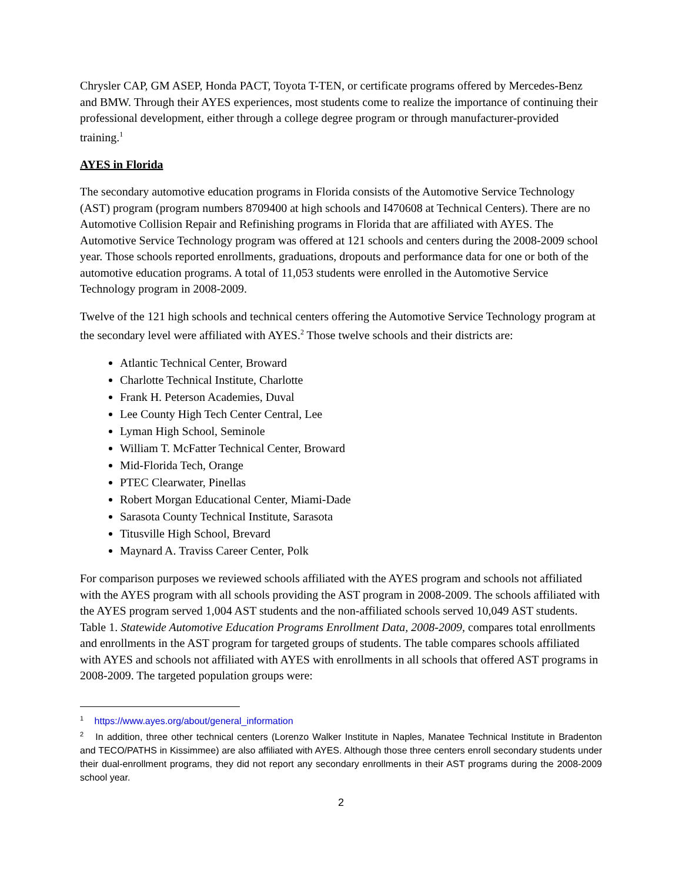Chrysler CAP, GM ASEP, Honda PACT, Toyota T-TEN, or certificate programs offered by Mercedes-Benz and BMW. Through their AYES experiences, most students come to realize the importance of continuing their professional development, either through a college degree program or through manufacturer-provided training.<sup>1</sup>
AYES in Florida
The secondary automotive education programs in Florida consists of the Automotive Service Technology (AST) program (program numbers 8709400 at high schools and I470608 at Technical Centers). There are no Automotive Collision Repair and Refinishing programs in Florida that are affiliated with AYES. The Automotive Service Technology program was offered at 121 schools and centers during the 2008-2009 school year. Those schools reported enrollments, graduations, dropouts and performance data for one or both of the automotive education programs. A total of 11,053 students were enrolled in the Automotive Service Technology program in 2008-2009.
Twelve of the 121 high schools and technical centers offering the Automotive Service Technology program at the secondary level were affiliated with AYES.<sup>2</sup> Those twelve schools and their districts are:
Atlantic Technical Center, Broward
Charlotte Technical Institute, Charlotte
Frank H. Peterson Academies, Duval
Lee County High Tech Center Central, Lee
Lyman High School, Seminole
William T. McFatter Technical Center, Broward
Mid-Florida Tech, Orange
PTEC Clearwater, Pinellas
Robert Morgan Educational Center, Miami-Dade
Sarasota County Technical Institute, Sarasota
Titusville High School, Brevard
Maynard A. Traviss Career Center, Polk
For comparison purposes we reviewed schools affiliated with the AYES program and schools not affiliated with the AYES program with all schools providing the AST program in 2008-2009. The schools affiliated with the AYES program served 1,004 AST students and the non-affiliated schools served 10,049 AST students. Table 1. Statewide Automotive Education Programs Enrollment Data, 2008-2009, compares total enrollments and enrollments in the AST program for targeted groups of students. The table compares schools affiliated with AYES and schools not affiliated with AYES with enrollments in all schools that offered AST programs in 2008-2009. The targeted population groups were:
<sup>1</sup> https://www.ayes.org/about/general_information
<sup>2</sup> In addition, three other technical centers (Lorenzo Walker Institute in Naples, Manatee Technical Institute in Bradenton and TECO/PATHS in Kissimmee) are also affiliated with AYES. Although those three centers enroll secondary students under their dual-enrollment programs, they did not report any secondary enrollments in their AST programs during the 2008-2009 school year.
2